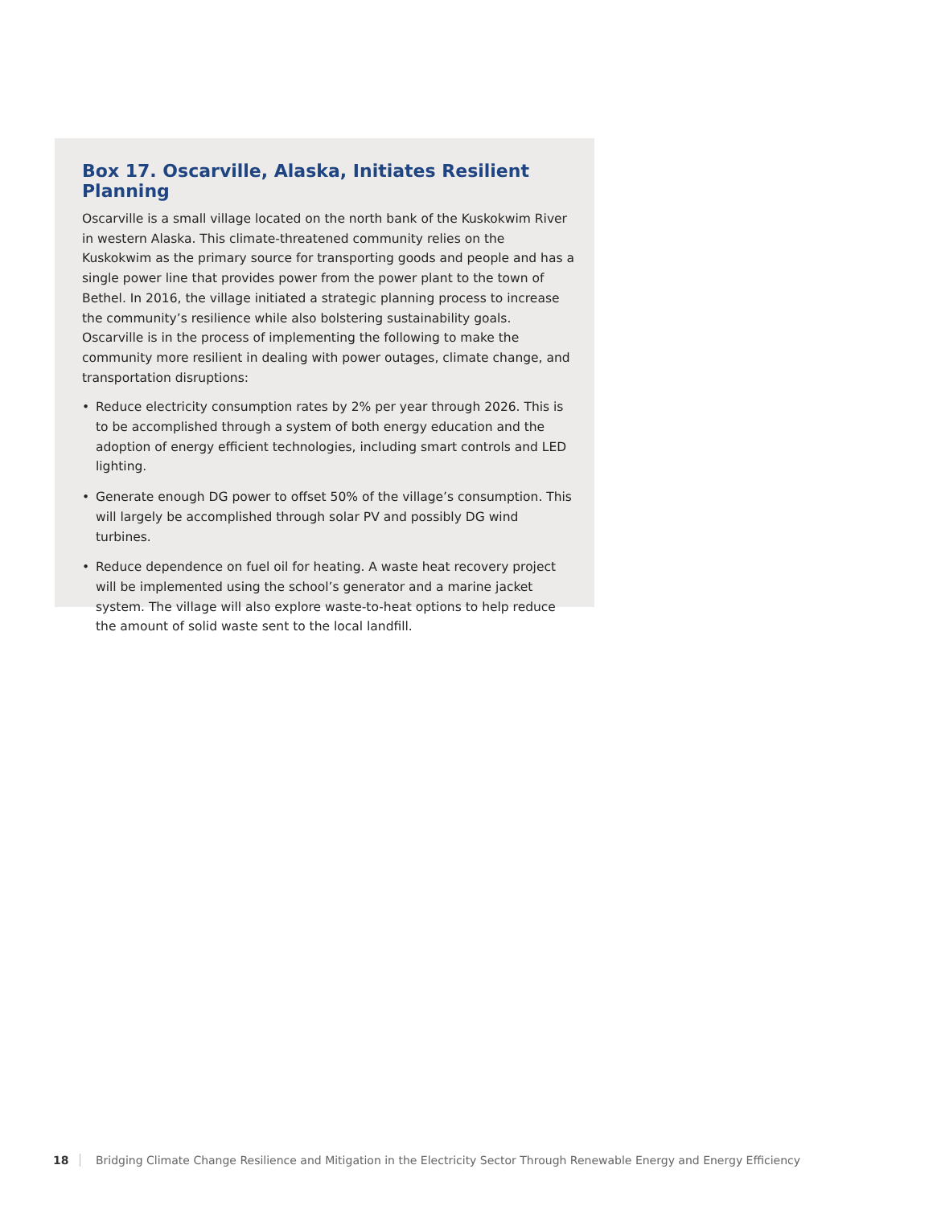Box 17. Oscarville, Alaska, Initiates Resilient Planning
Oscarville is a small village located on the north bank of the Kuskokwim River in western Alaska. This climate-threatened community relies on the Kuskokwim as the primary source for transporting goods and people and has a single power line that provides power from the power plant to the town of Bethel. In 2016, the village initiated a strategic planning process to increase the community’s resilience while also bolstering sustainability goals. Oscarville is in the process of implementing the following to make the community more resilient in dealing with power outages, climate change, and transportation disruptions:
• Reduce electricity consumption rates by 2% per year through 2026. This is to be accomplished through a system of both energy education and the adoption of energy efficient technologies, including smart controls and LED lighting.
• Generate enough DG power to offset 50% of the village’s consumption. This will largely be accomplished through solar PV and possibly DG wind turbines.
• Reduce dependence on fuel oil for heating. A waste heat recovery project will be implemented using the school’s generator and a marine jacket system. The village will also explore waste-to-heat options to help reduce the amount of solid waste sent to the local landfill.
18 Bridging Climate Change Resilience and Mitigation in the Electricity Sector Through Renewable Energy and Energy Efficiency